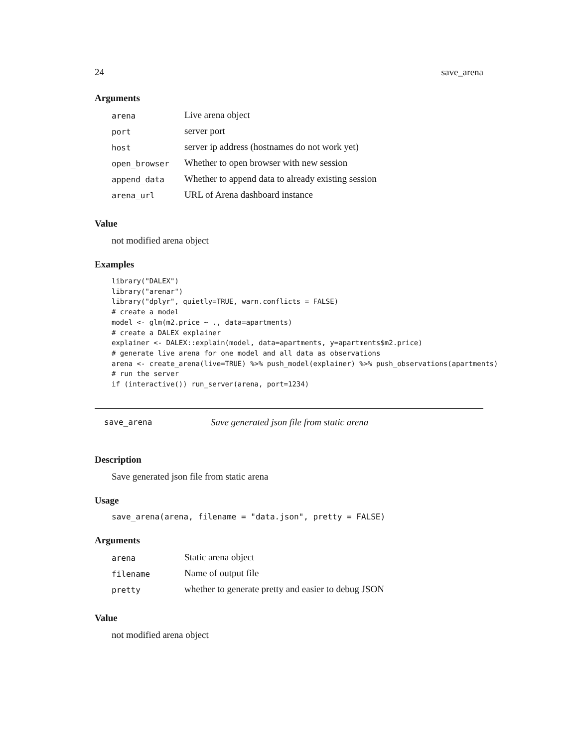24 save_arena
Arguments
| arena | Live arena object |
| port | server port |
| host | server ip address (hostnames do not work yet) |
| open_browser | Whether to open browser with new session |
| append_data | Whether to append data to already existing session |
| arena_url | URL of Arena dashboard instance |
Value
not modified arena object
Examples
library("DALEX")
library("arenar")
library("dplyr", quietly=TRUE, warn.conflicts = FALSE)
# create a model
model <- glm(m2.price ~ ., data=apartments)
# create a DALEX explainer
explainer <- DALEX::explain(model, data=apartments, y=apartments$m2.price)
# generate live arena for one model and all data as observations
arena <- create_arena(live=TRUE) %>% push_model(explainer) %>% push_observations(apartments)
# run the server
if (interactive()) run_server(arena, port=1234)
save_arena Save generated json file from static arena
Description
Save generated json file from static arena
Usage
save_arena(arena, filename = "data.json", pretty = FALSE)
Arguments
| arena | Static arena object |
| filename | Name of output file |
| pretty | whether to generate pretty and easier to debug JSON |
Value
not modified arena object